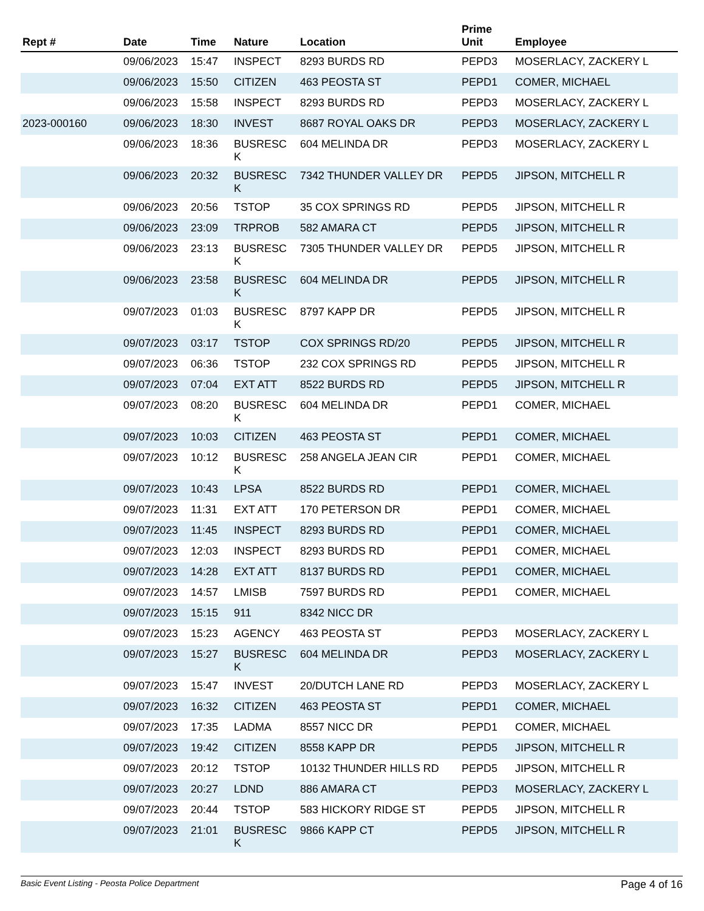| Rept # | Date | Time | Nature | Location | Prime Unit | Employee |
| --- | --- | --- | --- | --- | --- | --- |
| | 09/06/2023 | 15:47 | INSPECT | 8293 BURDS RD | PEPD3 | MOSERLACY, ZACKERY L |
| | 09/06/2023 | 15:50 | CITIZEN | 463 PEOSTA ST | PEPD1 | COMER, MICHAEL |
| | 09/06/2023 | 15:58 | INSPECT | 8293 BURDS RD | PEPD3 | MOSERLACY, ZACKERY L |
| 2023-000160 | 09/06/2023 | 18:30 | INVEST | 8687 ROYAL OAKS DR | PEPD3 | MOSERLACY, ZACKERY L |
| | 09/06/2023 | 18:36 | BUSRESC K | 604 MELINDA DR | PEPD3 | MOSERLACY, ZACKERY L |
| | 09/06/2023 | 20:32 | BUSRESC K | 7342 THUNDER VALLEY DR | PEPD5 | JIPSON, MITCHELL R |
| | 09/06/2023 | 20:56 | TSTOP | 35 COX SPRINGS RD | PEPD5 | JIPSON, MITCHELL R |
| | 09/06/2023 | 23:09 | TRPROB | 582 AMARA CT | PEPD5 | JIPSON, MITCHELL R |
| | 09/06/2023 | 23:13 | BUSRESC K | 7305 THUNDER VALLEY DR | PEPD5 | JIPSON, MITCHELL R |
| | 09/06/2023 | 23:58 | BUSRESC K | 604 MELINDA DR | PEPD5 | JIPSON, MITCHELL R |
| | 09/07/2023 | 01:03 | BUSRESC K | 8797 KAPP DR | PEPD5 | JIPSON, MITCHELL R |
| | 09/07/2023 | 03:17 | TSTOP | COX SPRINGS RD/20 | PEPD5 | JIPSON, MITCHELL R |
| | 09/07/2023 | 06:36 | TSTOP | 232 COX SPRINGS RD | PEPD5 | JIPSON, MITCHELL R |
| | 09/07/2023 | 07:04 | EXT ATT | 8522 BURDS RD | PEPD5 | JIPSON, MITCHELL R |
| | 09/07/2023 | 08:20 | BUSRESC K | 604 MELINDA DR | PEPD1 | COMER, MICHAEL |
| | 09/07/2023 | 10:03 | CITIZEN | 463 PEOSTA ST | PEPD1 | COMER, MICHAEL |
| | 09/07/2023 | 10:12 | BUSRESC K | 258 ANGELA JEAN CIR | PEPD1 | COMER, MICHAEL |
| | 09/07/2023 | 10:43 | LPSA | 8522 BURDS RD | PEPD1 | COMER, MICHAEL |
| | 09/07/2023 | 11:31 | EXT ATT | 170 PETERSON DR | PEPD1 | COMER, MICHAEL |
| | 09/07/2023 | 11:45 | INSPECT | 8293 BURDS RD | PEPD1 | COMER, MICHAEL |
| | 09/07/2023 | 12:03 | INSPECT | 8293 BURDS RD | PEPD1 | COMER, MICHAEL |
| | 09/07/2023 | 14:28 | EXT ATT | 8137 BURDS RD | PEPD1 | COMER, MICHAEL |
| | 09/07/2023 | 14:57 | LMISB | 7597 BURDS RD | PEPD1 | COMER, MICHAEL |
| | 09/07/2023 | 15:15 | 911 | 8342 NICC DR | | |
| | 09/07/2023 | 15:23 | AGENCY | 463 PEOSTA ST | PEPD3 | MOSERLACY, ZACKERY L |
| | 09/07/2023 | 15:27 | BUSRESC K | 604 MELINDA DR | PEPD3 | MOSERLACY, ZACKERY L |
| | 09/07/2023 | 15:47 | INVEST | 20/DUTCH LANE RD | PEPD3 | MOSERLACY, ZACKERY L |
| | 09/07/2023 | 16:32 | CITIZEN | 463 PEOSTA ST | PEPD1 | COMER, MICHAEL |
| | 09/07/2023 | 17:35 | LADMA | 8557 NICC DR | PEPD1 | COMER, MICHAEL |
| | 09/07/2023 | 19:42 | CITIZEN | 8558 KAPP DR | PEPD5 | JIPSON, MITCHELL R |
| | 09/07/2023 | 20:12 | TSTOP | 10132 THUNDER HILLS RD | PEPD5 | JIPSON, MITCHELL R |
| | 09/07/2023 | 20:27 | LDND | 886 AMARA CT | PEPD3 | MOSERLACY, ZACKERY L |
| | 09/07/2023 | 20:44 | TSTOP | 583 HICKORY RIDGE ST | PEPD5 | JIPSON, MITCHELL R |
| | 09/07/2023 | 21:01 | BUSRESC K | 9866 KAPP CT | PEPD5 | JIPSON, MITCHELL R |
Basic Event Listing - Peosta Police Department Page 4 of 16